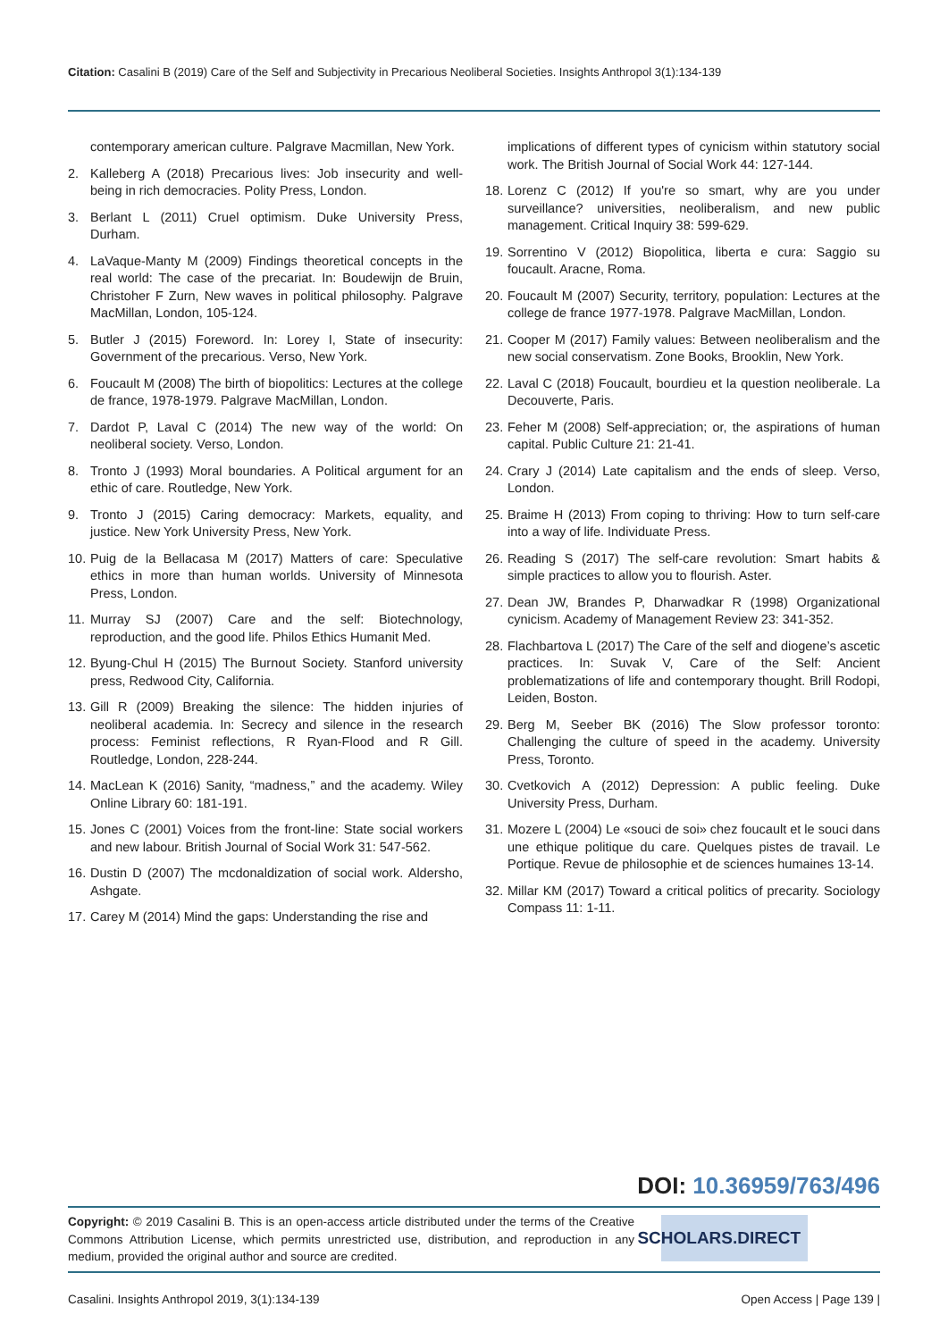Citation: Casalini B (2019) Care of the Self and Subjectivity in Precarious Neoliberal Societies. Insights Anthropol 3(1):134-139
contemporary american culture. Palgrave Macmillan, New York.
2. Kalleberg A (2018) Precarious lives: Job insecurity and well-being in rich democracies. Polity Press, London.
3. Berlant L (2011) Cruel optimism. Duke University Press, Durham.
4. LaVaque-Manty M (2009) Findings theoretical concepts in the real world: The case of the precariat. In: Boudewijn de Bruin, Christoher F Zurn, New waves in political philosophy. Palgrave MacMillan, London, 105-124.
5. Butler J (2015) Foreword. In: Lorey I, State of insecurity: Government of the precarious. Verso, New York.
6. Foucault M (2008) The birth of biopolitics: Lectures at the college de france, 1978-1979. Palgrave MacMillan, London.
7. Dardot P, Laval C (2014) The new way of the world: On neoliberal society. Verso, London.
8. Tronto J (1993) Moral boundaries. A Political argument for an ethic of care. Routledge, New York.
9. Tronto J (2015) Caring democracy: Markets, equality, and justice. New York University Press, New York.
10. Puig de la Bellacasa M (2017) Matters of care: Speculative ethics in more than human worlds. University of Minnesota Press, London.
11. Murray SJ (2007) Care and the self: Biotechnology, reproduction, and the good life. Philos Ethics Humanit Med.
12. Byung-Chul H (2015) The Burnout Society. Stanford university press, Redwood City, California.
13. Gill R (2009) Breaking the silence: The hidden injuries of neoliberal academia. In: Secrecy and silence in the research process: Feminist reflections, R Ryan-Flood and R Gill. Routledge, London, 228-244.
14. MacLean K (2016) Sanity, “madness,” and the academy. Wiley Online Library 60: 181-191.
15. Jones C (2001) Voices from the front-line: State social workers and new labour. British Journal of Social Work 31: 547-562.
16. Dustin D (2007) The mcdonaldization of social work. Aldersho, Ashgate.
17. Carey M (2014) Mind the gaps: Understanding the rise and
implications of different types of cynicism within statutory social work. The British Journal of Social Work 44: 127-144.
18. Lorenz C (2012) If you're so smart, why are you under surveillance? universities, neoliberalism, and new public management. Critical Inquiry 38: 599-629.
19. Sorrentino V (2012) Biopolitica, liberta e cura: Saggio su foucault. Aracne, Roma.
20. Foucault M (2007) Security, territory, population: Lectures at the college de france 1977-1978. Palgrave MacMillan, London.
21. Cooper M (2017) Family values: Between neoliberalism and the new social conservatism. Zone Books, Brooklin, New York.
22. Laval C (2018) Foucault, bourdieu et la question neoliberale. La Decouverte, Paris.
23. Feher M (2008) Self-appreciation; or, the aspirations of human capital. Public Culture 21: 21-41.
24. Crary J (2014) Late capitalism and the ends of sleep. Verso, London.
25. Braime H (2013) From coping to thriving: How to turn self-care into a way of life. Individuate Press.
26. Reading S (2017) The self-care revolution: Smart habits & simple practices to allow you to flourish. Aster.
27. Dean JW, Brandes P, Dharwadkar R (1998) Organizational cynicism. Academy of Management Review 23: 341-352.
28. Flachbartova L (2017) The Care of the self and diogene’s ascetic practices. In: Suvak V, Care of the Self: Ancient problematizations of life and contemporary thought. Brill Rodopi, Leiden, Boston.
29. Berg M, Seeber BK (2016) The Slow professor toronto: Challenging the culture of speed in the academy. University Press, Toronto.
30. Cvetkovich A (2012) Depression: A public feeling. Duke University Press, Durham.
31. Mozere L (2004) Le «souci de soi» chez foucault et le souci dans une ethique politique du care. Quelques pistes de travail. Le Portique. Revue de philosophie et de sciences humaines 13-14.
32. Millar KM (2017) Toward a critical politics of precarity. Sociology Compass 11: 1-11.
DOI: 10.36959/763/496
Copyright: © 2019 Casalini B. This is an open-access article distributed under the terms of the Creative Commons Attribution License, which permits unrestricted use, distribution, and reproduction in any medium, provided the original author and source are credited.
SCHOLARS.DIRECT
Casalini. Insights Anthropol 2019, 3(1):134-139 Open Access | Page 139 |